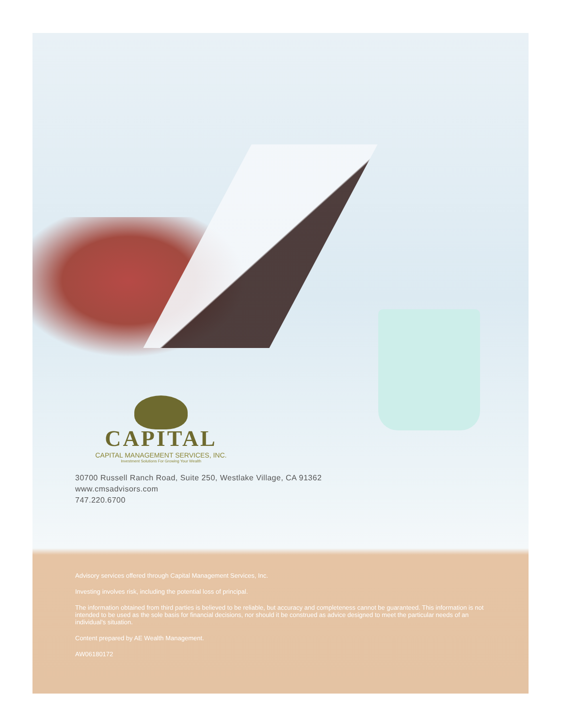CAPITAL
CAPITAL MANAGEMENT SERVICES, INC.
Investment Solutions For Growing Your Wealth
30700 Russell Ranch Road, Suite 250, Westlake Village, CA 91362
www.cmsadvisors.com
747.220.6700
Advisory services offered through Capital Management Services, Inc.
Investing involves risk, including the potential loss of principal.
The information obtained from third parties is believed to be reliable, but accuracy and completeness cannot be guaranteed. This information is not intended to be used as the sole basis for financial decisions, nor should it be construed as advice designed to meet the particular needs of an individual's situation.
Content prepared by AE Wealth Management.
AW06180172